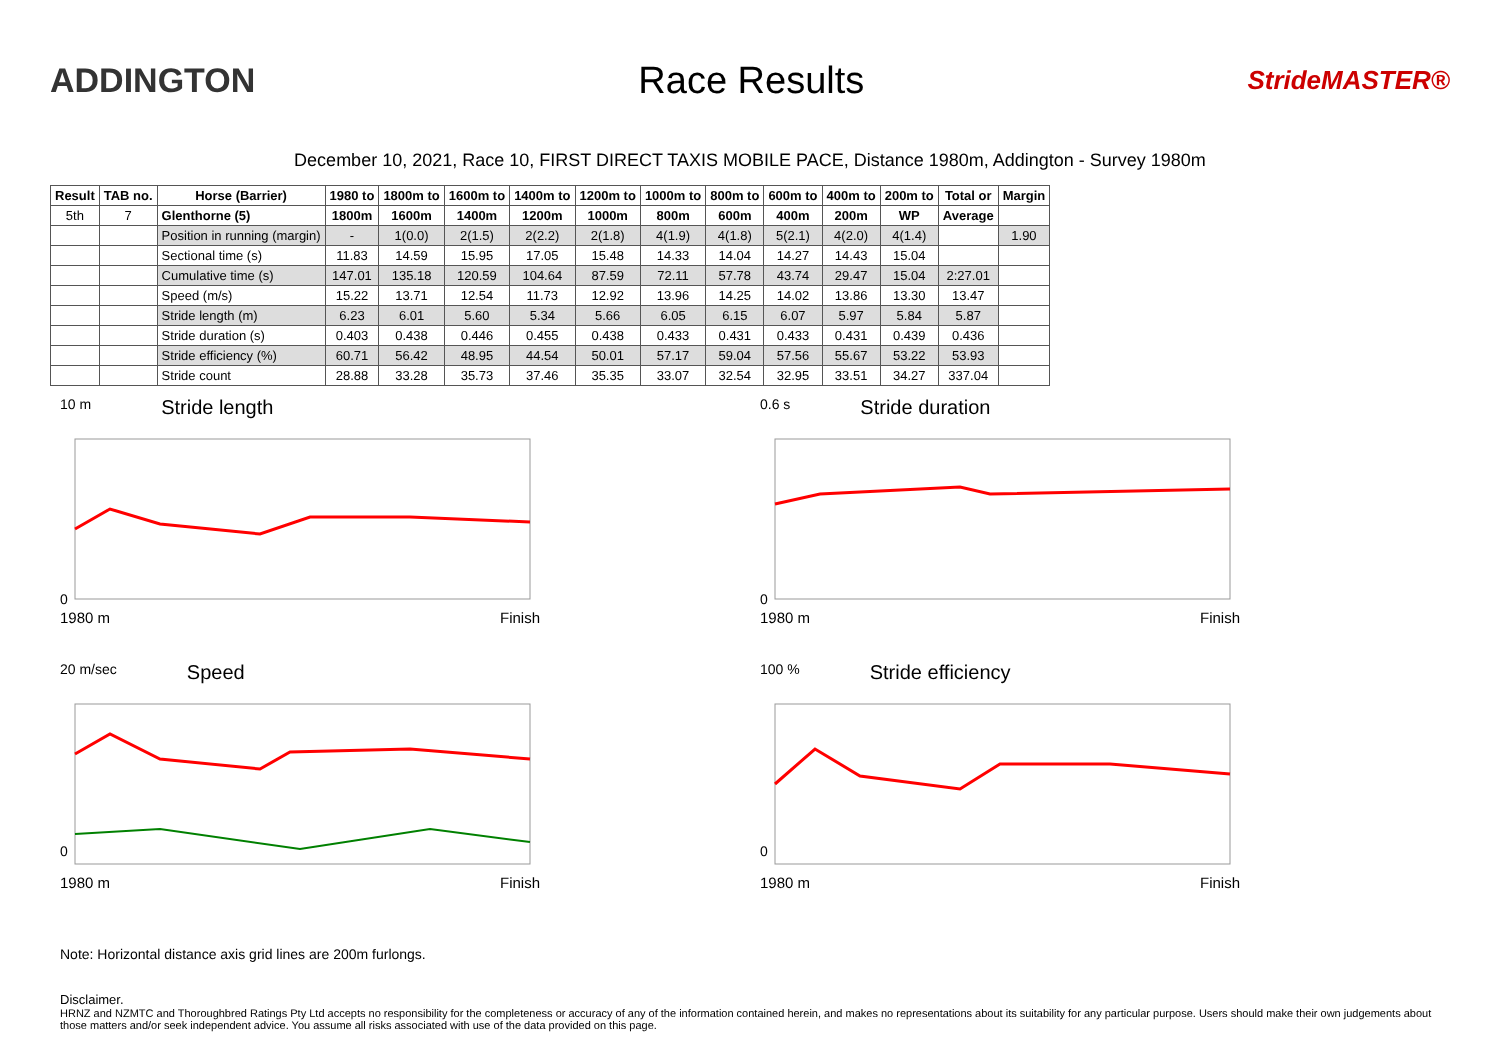ADDINGTON Race Results
StrideMASTER®
December 10, 2021, Race 10, FIRST DIRECT TAXIS MOBILE PACE, Distance 1980m, Addington - Survey 1980m
| Result | TAB no. | Horse (Barrier) | 1980 to | 1800m to | 1600m to | 1400m to | 1200m to | 1000m to | 800m to | 600m to | 400m to | 200m to | Total or | Margin |
| --- | --- | --- | --- | --- | --- | --- | --- | --- | --- | --- | --- | --- | --- | --- |
| 5th | 7 | Glenthorne (5) | 1800m | 1600m | 1400m | 1200m | 1000m | 800m | 600m | 400m | 200m | WP | Average | |
| | | Position in running (margin) | - | 1(0.0) | 2(1.5) | 2(2.2) | 2(1.8) | 4(1.9) | 4(1.8) | 5(2.1) | 4(2.0) | 4(1.4) | | 1.90 |
| | | Sectional time (s) | 11.83 | 14.59 | 15.95 | 17.05 | 15.48 | 14.33 | 14.04 | 14.27 | 14.43 | 15.04 | | |
| | | Cumulative time (s) | 147.01 | 135.18 | 120.59 | 104.64 | 87.59 | 72.11 | 57.78 | 43.74 | 29.47 | 15.04 | 2:27.01 | |
| | | Speed (m/s) | 15.22 | 13.71 | 12.54 | 11.73 | 12.92 | 13.96 | 14.25 | 14.02 | 13.86 | 13.30 | 13.47 | |
| | | Stride length (m) | 6.23 | 6.01 | 5.60 | 5.34 | 5.66 | 6.05 | 6.15 | 6.07 | 5.97 | 5.84 | 5.87 | |
| | | Stride duration (s) | 0.403 | 0.438 | 0.446 | 0.455 | 0.438 | 0.433 | 0.431 | 0.433 | 0.431 | 0.439 | 0.436 | |
| | | Stride efficiency (%) | 60.71 | 56.42 | 48.95 | 44.54 | 50.01 | 57.17 | 59.04 | 57.56 | 55.67 | 53.22 | 53.93 | |
| | | Stride count | 28.88 | 33.28 | 35.73 | 37.46 | 35.35 | 33.07 | 32.54 | 32.95 | 33.51 | 34.27 | 337.04 | |
10 m Stride length
0
1980 m Finish
0.6 s Stride duration
0
1980 m Finish
20 m/sec Speed
0
1980 m Finish
100 % Stride efficiency
0
1980 m Finish
Note: Horizontal distance axis grid lines are 200m furlongs.
Disclaimer.
HRNZ and NZMTC and Thoroughbred Ratings Pty Ltd accepts no responsibility for the completeness or accuracy of any of the information contained herein, and makes no representations about its suitability for any particular purpose. Users should make their own judgements about those matters and/or seek independent advice. You assume all risks associated with use of the data provided on this page.